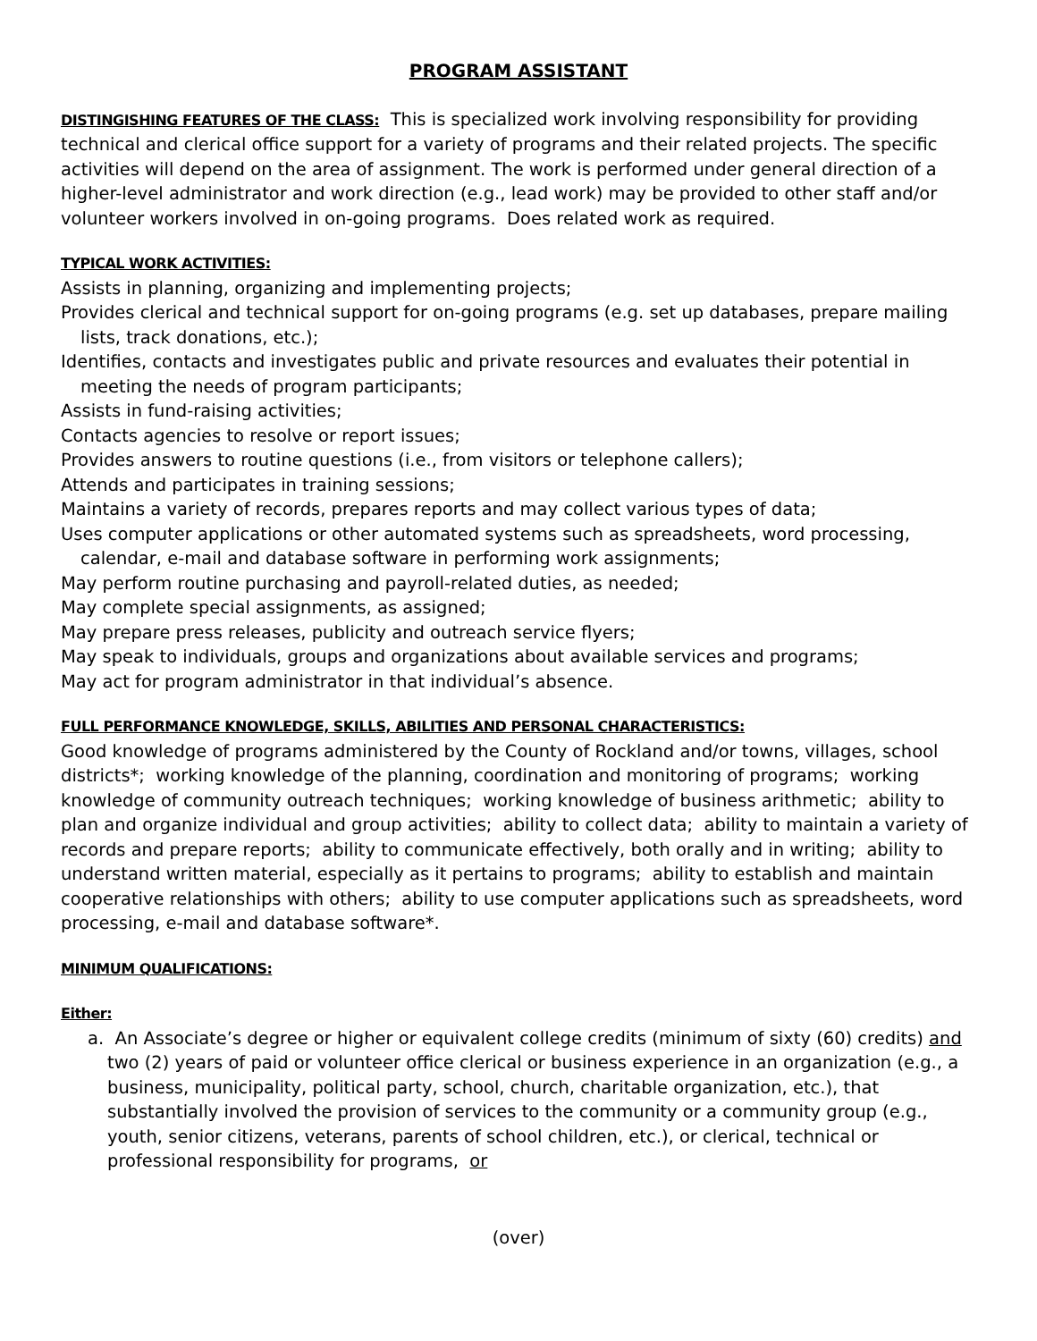PROGRAM ASSISTANT
DISTINGISHING FEATURES OF THE CLASS: This is specialized work involving responsibility for providing technical and clerical office support for a variety of programs and their related projects. The specific activities will depend on the area of assignment. The work is performed under general direction of a higher-level administrator and work direction (e.g., lead work) may be provided to other staff and/or volunteer workers involved in on-going programs. Does related work as required.
TYPICAL WORK ACTIVITIES:
Assists in planning, organizing and implementing projects;
Provides clerical and technical support for on-going programs (e.g. set up databases, prepare mailing lists, track donations, etc.);
Identifies, contacts and investigates public and private resources and evaluates their potential in meeting the needs of program participants;
Assists in fund-raising activities;
Contacts agencies to resolve or report issues;
Provides answers to routine questions (i.e., from visitors or telephone callers);
Attends and participates in training sessions;
Maintains a variety of records, prepares reports and may collect various types of data;
Uses computer applications or other automated systems such as spreadsheets, word processing, calendar, e-mail and database software in performing work assignments;
May perform routine purchasing and payroll-related duties, as needed;
May complete special assignments, as assigned;
May prepare press releases, publicity and outreach service flyers;
May speak to individuals, groups and organizations about available services and programs;
May act for program administrator in that individual’s absence.
FULL PERFORMANCE KNOWLEDGE, SKILLS, ABILITIES AND PERSONAL CHARACTERISTICS:
Good knowledge of programs administered by the County of Rockland and/or towns, villages, school districts*; working knowledge of the planning, coordination and monitoring of programs; working knowledge of community outreach techniques; working knowledge of business arithmetic; ability to plan and organize individual and group activities; ability to collect data; ability to maintain a variety of records and prepare reports; ability to communicate effectively, both orally and in writing; ability to understand written material, especially as it pertains to programs; ability to establish and maintain cooperative relationships with others; ability to use computer applications such as spreadsheets, word processing, e-mail and database software*.
MINIMUM QUALIFICATIONS:
Either:
a. An Associate’s degree or higher or equivalent college credits (minimum of sixty (60) credits) and two (2) years of paid or volunteer office clerical or business experience in an organization (e.g., a business, municipality, political party, school, church, charitable organization, etc.), that substantially involved the provision of services to the community or a community group (e.g., youth, senior citizens, veterans, parents of school children, etc.), or clerical, technical or professional responsibility for programs, or
(over)